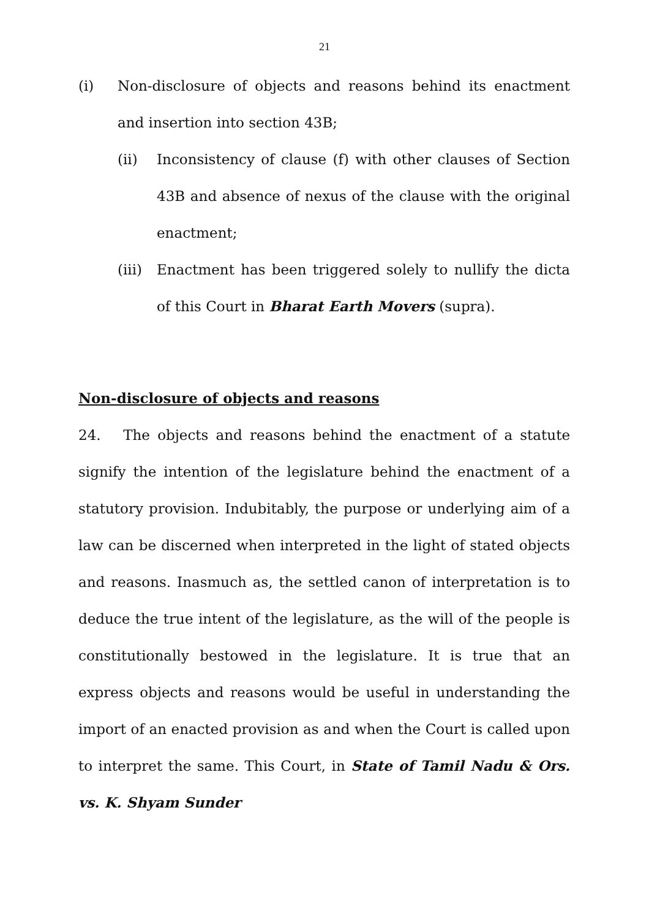21
(i) Non-disclosure of objects and reasons behind its enactment and insertion into section 43B;
(ii) Inconsistency of clause (f) with other clauses of Section 43B and absence of nexus of the clause with the original enactment;
(iii) Enactment has been triggered solely to nullify the dicta of this Court in Bharat Earth Movers (supra).
Non-disclosure of objects and reasons
24. The objects and reasons behind the enactment of a statute signify the intention of the legislature behind the enactment of a statutory provision. Indubitably, the purpose or underlying aim of a law can be discerned when interpreted in the light of stated objects and reasons. Inasmuch as, the settled canon of interpretation is to deduce the true intent of the legislature, as the will of the people is constitutionally bestowed in the legislature. It is true that an express objects and reasons would be useful in understanding the import of an enacted provision as and when the Court is called upon to interpret the same. This Court, in State of Tamil Nadu & Ors. vs. K. Shyam Sunder